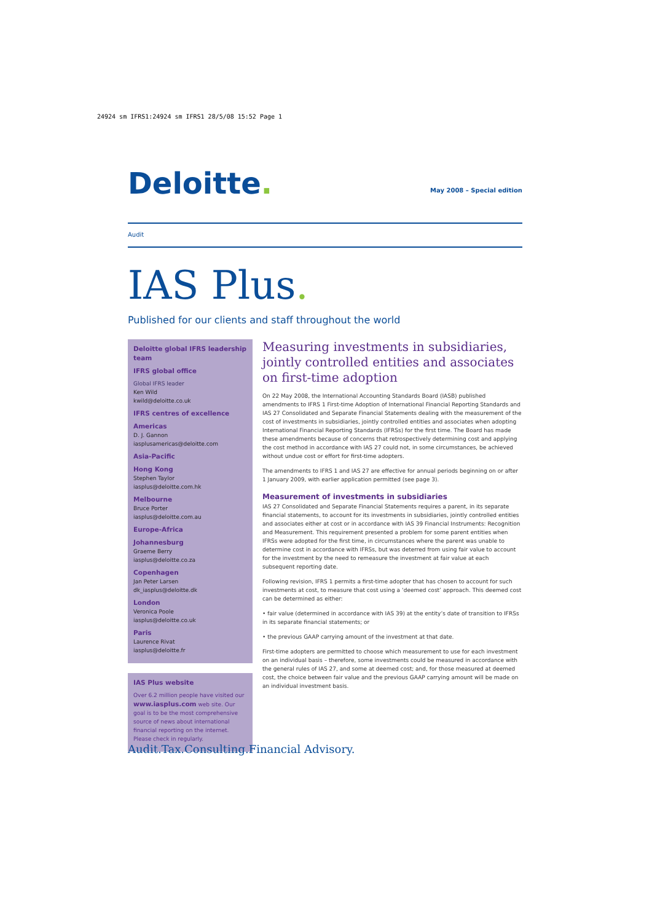24924 sm IFRS1:24924 sm IFRS1 28/5/08 15:52 Page 1
Deloitte.
May 2008 – Special edition
Audit
IAS Plus.
Published for our clients and staff throughout the world
Deloitte global IFRS leadership team
IFRS global office
Global IFRS leader
Ken Wild
kwild@deloitte.co.uk
IFRS centres of excellence
Americas
D. J. Gannon
iasplusamericas@deloitte.com
Asia-Pacific
Hong Kong
Stephen Taylor
iasplus@deloitte.com.hk
Melbourne
Bruce Porter
iasplus@deloitte.com.au
Europe-Africa
Johannesburg
Graeme Berry
iasplus@deloitte.co.za
Copenhagen
Jan Peter Larsen
dk_iasplus@deloitte.dk
London
Veronica Poole
iasplus@deloitte.co.uk
Paris
Laurence Rivat
iasplus@deloitte.fr
IAS Plus website
Over 6.2 million people have visited our www.iasplus.com web site. Our goal is to be the most comprehensive source of news about international financial reporting on the internet. Please check in regularly.
Measuring investments in subsidiaries, jointly controlled entities and associates on first-time adoption
On 22 May 2008, the International Accounting Standards Board (IASB) published amendments to IFRS 1 First-time Adoption of International Financial Reporting Standards and IAS 27 Consolidated and Separate Financial Statements dealing with the measurement of the cost of investments in subsidiaries, jointly controlled entities and associates when adopting International Financial Reporting Standards (IFRSs) for the first time. The Board has made these amendments because of concerns that retrospectively determining cost and applying the cost method in accordance with IAS 27 could not, in some circumstances, be achieved without undue cost or effort for first-time adopters.
The amendments to IFRS 1 and IAS 27 are effective for annual periods beginning on or after 1 January 2009, with earlier application permitted (see page 3).
Measurement of investments in subsidiaries
IAS 27 Consolidated and Separate Financial Statements requires a parent, in its separate financial statements, to account for its investments in subsidiaries, jointly controlled entities and associates either at cost or in accordance with IAS 39 Financial Instruments: Recognition and Measurement. This requirement presented a problem for some parent entities when IFRSs were adopted for the first time, in circumstances where the parent was unable to determine cost in accordance with IFRSs, but was deterred from using fair value to account for the investment by the need to remeasure the investment at fair value at each subsequent reporting date.
Following revision, IFRS 1 permits a first-time adopter that has chosen to account for such investments at cost, to measure that cost using a ‘deemed cost’ approach. This deemed cost can be determined as either:
• fair value (determined in accordance with IAS 39) at the entity’s date of transition to IFRSs in its separate financial statements; or
• the previous GAAP carrying amount of the investment at that date.
First-time adopters are permitted to choose which measurement to use for each investment on an individual basis – therefore, some investments could be measured in accordance with the general rules of IAS 27, and some at deemed cost; and, for those measured at deemed cost, the choice between fair value and the previous GAAP carrying amount will be made on an individual investment basis.
Audit. Tax.Consulting.Financial Advisory.